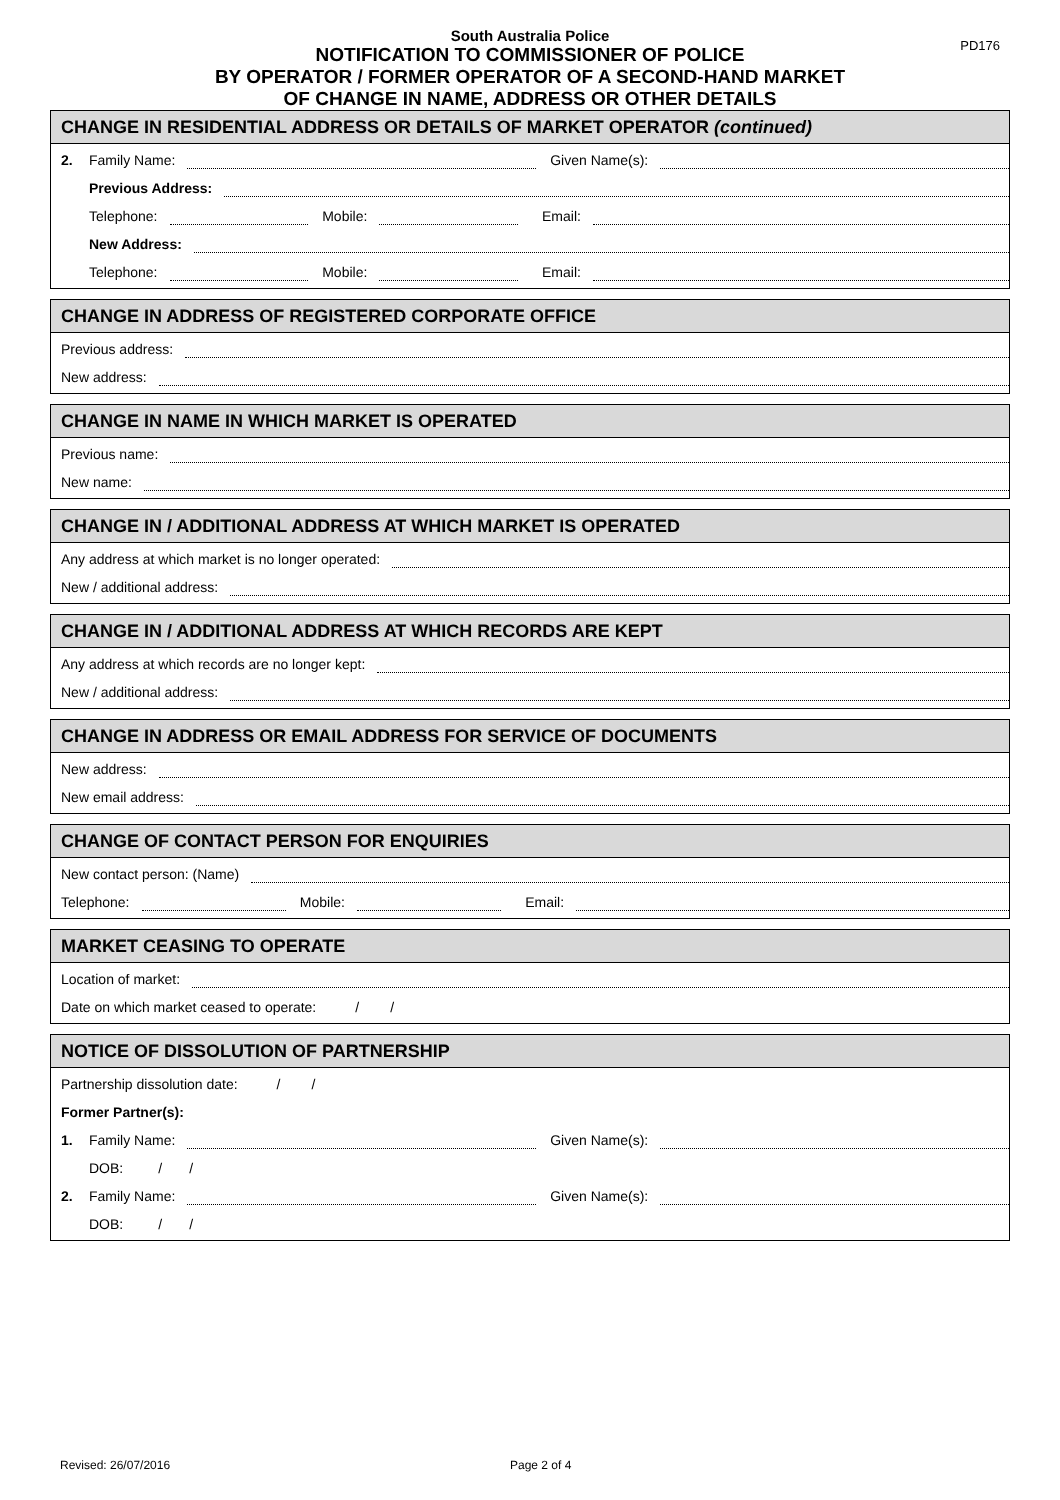PD176
South Australia Police
NOTIFICATION TO COMMISSIONER OF POLICE
BY OPERATOR / FORMER OPERATOR OF A SECOND-HAND MARKET
OF CHANGE IN NAME, ADDRESS OR OTHER DETAILS
CHANGE IN RESIDENTIAL ADDRESS OR DETAILS OF MARKET OPERATOR (continued)
2. Family Name: Given Name(s):
Previous Address:
Telephone: Mobile: Email:
New Address:
Telephone: Mobile: Email:
CHANGE IN ADDRESS OF REGISTERED CORPORATE OFFICE
Previous address:
New address:
CHANGE IN NAME IN WHICH MARKET IS OPERATED
Previous name:
New name:
CHANGE IN / ADDITIONAL ADDRESS AT WHICH MARKET IS OPERATED
Any address at which market is no longer operated:
New / additional address:
CHANGE IN / ADDITIONAL ADDRESS AT WHICH RECORDS ARE KEPT
Any address at which records are no longer kept:
New / additional address:
CHANGE IN ADDRESS OR EMAIL ADDRESS FOR SERVICE OF DOCUMENTS
New address:
New email address:
CHANGE OF CONTACT PERSON FOR ENQUIRIES
New contact person: (Name)
Telephone: Mobile: Email:
MARKET CEASING TO OPERATE
Location of market:
Date on which market ceased to operate: / /
NOTICE OF DISSOLUTION OF PARTNERSHIP
Partnership dissolution date: / /
Former Partner(s):
1. Family Name: Given Name(s):
DOB: / /
2. Family Name: Given Name(s):
DOB: / /
Revised: 26/07/2016 Page 2 of 4